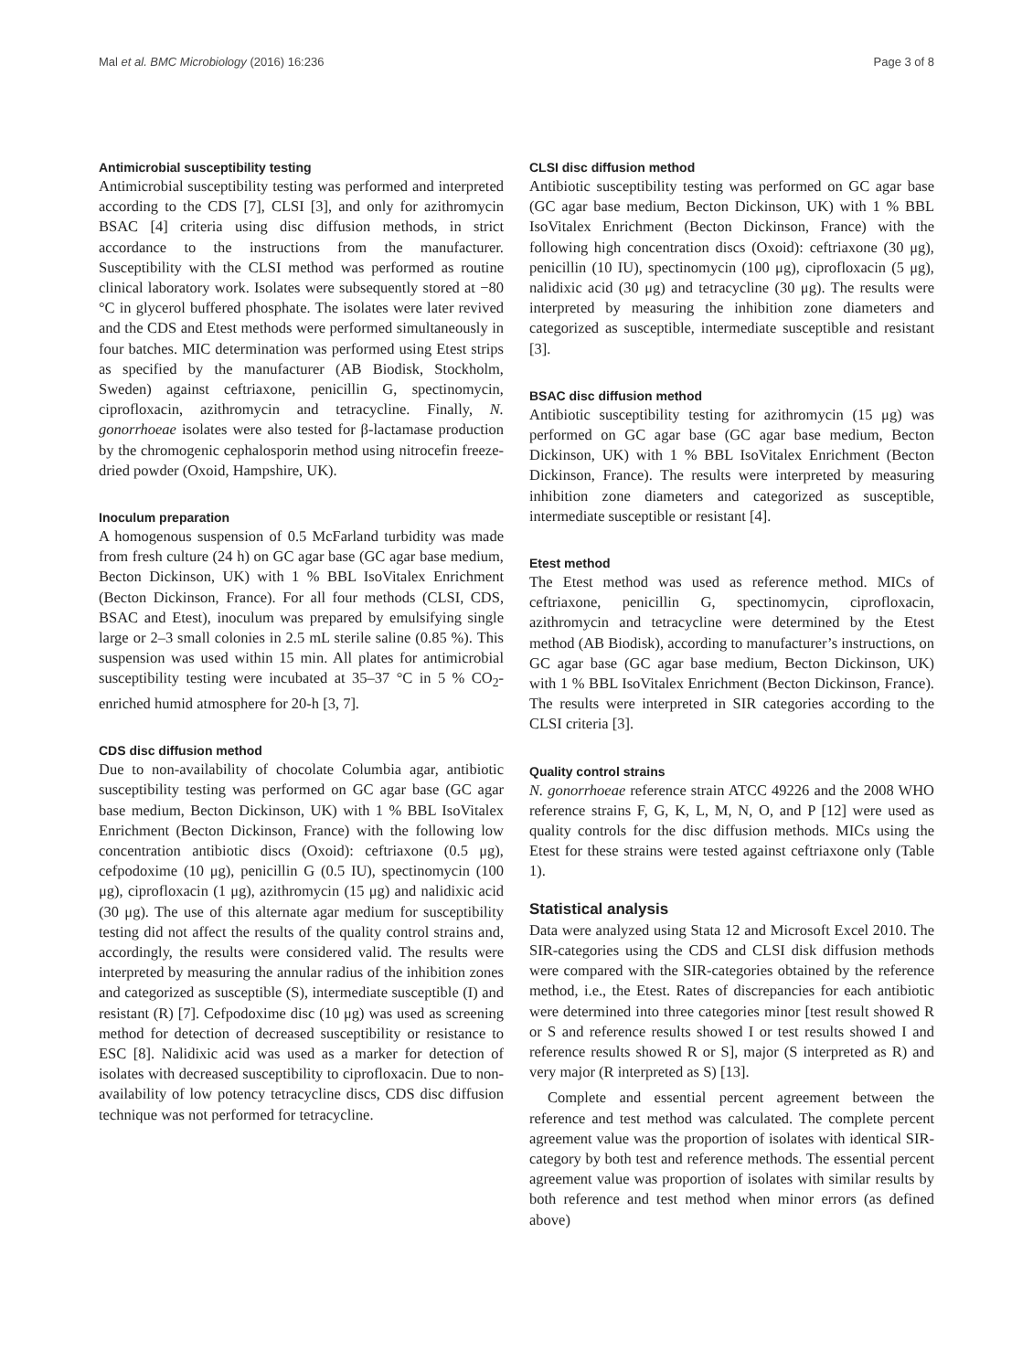Mal et al. BMC Microbiology (2016) 16:236 Page 3 of 8
Antimicrobial susceptibility testing
Antimicrobial susceptibility testing was performed and interpreted according to the CDS [7], CLSI [3], and only for azithromycin BSAC [4] criteria using disc diffusion methods, in strict accordance to the instructions from the manufacturer. Susceptibility with the CLSI method was performed as routine clinical laboratory work. Isolates were subsequently stored at −80 °C in glycerol buffered phosphate. The isolates were later revived and the CDS and Etest methods were performed simultaneously in four batches. MIC determination was performed using Etest strips as specified by the manufacturer (AB Biodisk, Stockholm, Sweden) against ceftriaxone, penicillin G, spectinomycin, ciprofloxacin, azithromycin and tetracycline. Finally, N. gonorrhoeae isolates were also tested for β-lactamase production by the chromogenic cephalosporin method using nitrocefin freeze-dried powder (Oxoid, Hampshire, UK).
Inoculum preparation
A homogenous suspension of 0.5 McFarland turbidity was made from fresh culture (24 h) on GC agar base (GC agar base medium, Becton Dickinson, UK) with 1 % BBL IsoVitalex Enrichment (Becton Dickinson, France). For all four methods (CLSI, CDS, BSAC and Etest), inoculum was prepared by emulsifying single large or 2–3 small colonies in 2.5 mL sterile saline (0.85 %). This suspension was used within 15 min. All plates for antimicrobial susceptibility testing were incubated at 35–37 °C in 5 % CO<sub>2</sub>-enriched humid atmosphere for 20-h [3, 7].
CDS disc diffusion method
Due to non-availability of chocolate Columbia agar, antibiotic susceptibility testing was performed on GC agar base (GC agar base medium, Becton Dickinson, UK) with 1 % BBL IsoVitalex Enrichment (Becton Dickinson, France) with the following low concentration antibiotic discs (Oxoid): ceftriaxone (0.5 μg), cefpodoxime (10 μg), penicillin G (0.5 IU), spectinomycin (100 μg), ciprofloxacin (1 μg), azithromycin (15 μg) and nalidixic acid (30 μg). The use of this alternate agar medium for susceptibility testing did not affect the results of the quality control strains and, accordingly, the results were considered valid. The results were interpreted by measuring the annular radius of the inhibition zones and categorized as susceptible (S), intermediate susceptible (I) and resistant (R) [7]. Cefpodoxime disc (10 μg) was used as screening method for detection of decreased susceptibility or resistance to ESC [8]. Nalidixic acid was used as a marker for detection of isolates with decreased susceptibility to ciprofloxacin. Due to non-availability of low potency tetracycline discs, CDS disc diffusion technique was not performed for tetracycline.
CLSI disc diffusion method
Antibiotic susceptibility testing was performed on GC agar base (GC agar base medium, Becton Dickinson, UK) with 1 % BBL IsoVitalex Enrichment (Becton Dickinson, France) with the following high concentration discs (Oxoid): ceftriaxone (30 μg), penicillin (10 IU), spectinomycin (100 μg), ciprofloxacin (5 μg), nalidixic acid (30 μg) and tetracycline (30 μg). The results were interpreted by measuring the inhibition zone diameters and categorized as susceptible, intermediate susceptible and resistant [3].
BSAC disc diffusion method
Antibiotic susceptibility testing for azithromycin (15 μg) was performed on GC agar base (GC agar base medium, Becton Dickinson, UK) with 1 % BBL IsoVitalex Enrichment (Becton Dickinson, France). The results were interpreted by measuring inhibition zone diameters and categorized as susceptible, intermediate susceptible or resistant [4].
Etest method
The Etest method was used as reference method. MICs of ceftriaxone, penicillin G, spectinomycin, ciprofloxacin, azithromycin and tetracycline were determined by the Etest method (AB Biodisk), according to manufacturer’s instructions, on GC agar base (GC agar base medium, Becton Dickinson, UK) with 1 % BBL IsoVitalex Enrichment (Becton Dickinson, France). The results were interpreted in SIR categories according to the CLSI criteria [3].
Quality control strains
N. gonorrhoeae reference strain ATCC 49226 and the 2008 WHO reference strains F, G, K, L, M, N, O, and P [12] were used as quality controls for the disc diffusion methods. MICs using the Etest for these strains were tested against ceftriaxone only (Table 1).
Statistical analysis
Data were analyzed using Stata 12 and Microsoft Excel 2010. The SIR-categories using the CDS and CLSI disk diffusion methods were compared with the SIR-categories obtained by the reference method, i.e., the Etest. Rates of discrepancies for each antibiotic were determined into three categories minor [test result showed R or S and reference results showed I or test results showed I and reference results showed R or S], major (S interpreted as R) and very major (R interpreted as S) [13].
Complete and essential percent agreement between the reference and test method was calculated. The complete percent agreement value was the proportion of isolates with identical SIR-category by both test and reference methods. The essential percent agreement value was proportion of isolates with similar results by both reference and test method when minor errors (as defined above)